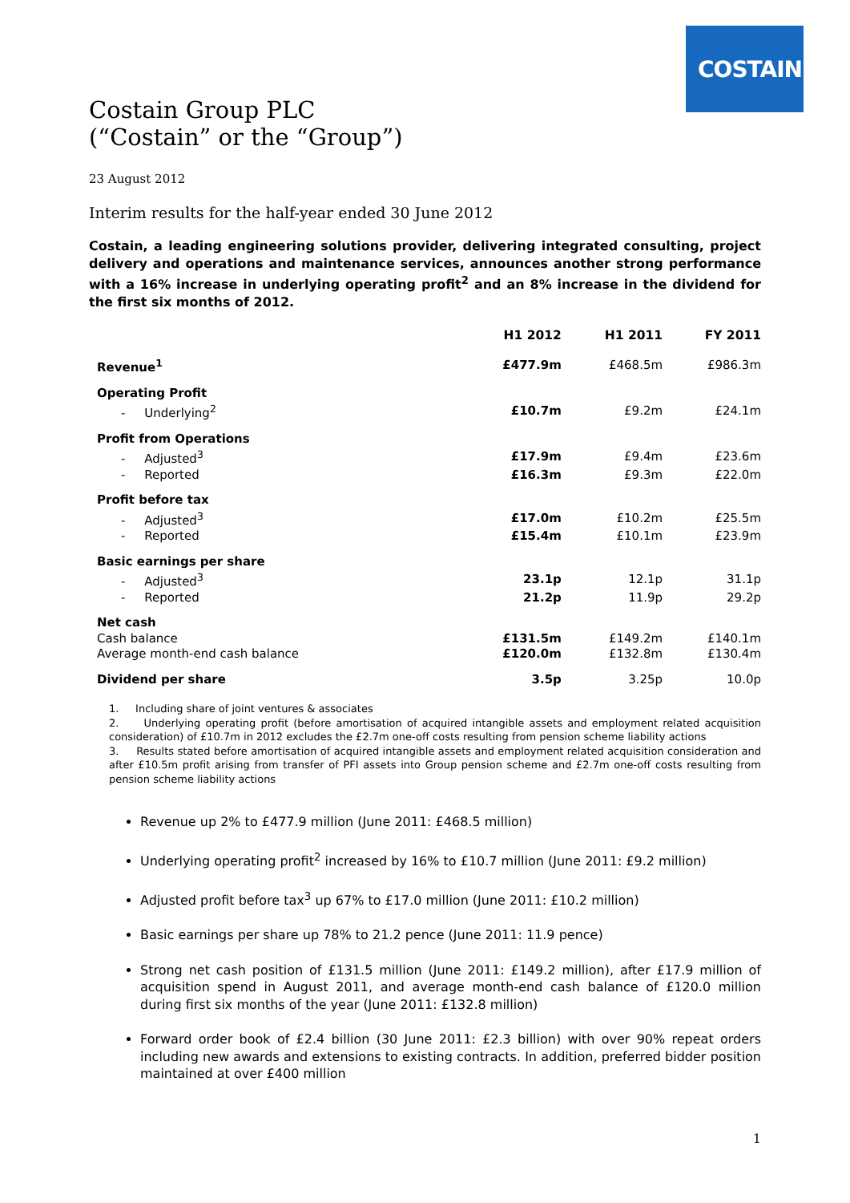COSTAIN
Costain Group PLC
(“Costain” or the “Group”)
23 August 2012
Interim results for the half-year ended 30 June 2012
Costain, a leading engineering solutions provider, delivering integrated consulting, project delivery and operations and maintenance services, announces another strong performance with a 16% increase in underlying operating profit<sup>2</sup> and an 8% increase in the dividend for the first six months of 2012.
| | H1 2012 | H1 2011 | FY 2011 |
| --- | --- | --- | --- |
| Revenue<sup>1</sup> | £477.9m | £468.5m | £986.3m |
| Operating Profit | | | |
| - Underlying<sup>2</sup> | £10.7m | £9.2m | £24.1m |
| Profit from Operations | | | |
| - Adjusted<sup>3</sup> | £17.9m | £9.4m | £23.6m |
| - Reported | £16.3m | £9.3m | £22.0m |
| Profit before tax | | | |
| - Adjusted<sup>3</sup> | £17.0m | £10.2m | £25.5m |
| - Reported | £15.4m | £10.1m | £23.9m |
| Basic earnings per share | | | |
| - Adjusted<sup>3</sup> | 23.1p | 12.1p | 31.1p |
| - Reported | 21.2p | 11.9p | 29.2p |
| Net cash | | | |
| Cash balance | £131.5m | £149.2m | £140.1m |
| Average month-end cash balance | £120.0m | £132.8m | £130.4m |
| Dividend per share | 3.5p | 3.25p | 10.0p |
1. Including share of joint ventures & associates
2. Underlying operating profit (before amortisation of acquired intangible assets and employment related acquisition consideration) of £10.7m in 2012 excludes the £2.7m one-off costs resulting from pension scheme liability actions
3. Results stated before amortisation of acquired intangible assets and employment related acquisition consideration and after £10.5m profit arising from transfer of PFI assets into Group pension scheme and £2.7m one-off costs resulting from pension scheme liability actions
Revenue up 2% to £477.9 million (June 2011: £468.5 million)
Underlying operating profit<sup>2</sup> increased by 16% to £10.7 million (June 2011: £9.2 million)
Adjusted profit before tax<sup>3</sup> up 67% to £17.0 million (June 2011: £10.2 million)
Basic earnings per share up 78% to 21.2 pence (June 2011: 11.9 pence)
Strong net cash position of £131.5 million (June 2011: £149.2 million), after £17.9 million of acquisition spend in August 2011, and average month-end cash balance of £120.0 million during first six months of the year (June 2011: £132.8 million)
Forward order book of £2.4 billion (30 June 2011: £2.3 billion) with over 90% repeat orders including new awards and extensions to existing contracts. In addition, preferred bidder position maintained at over £400 million
1